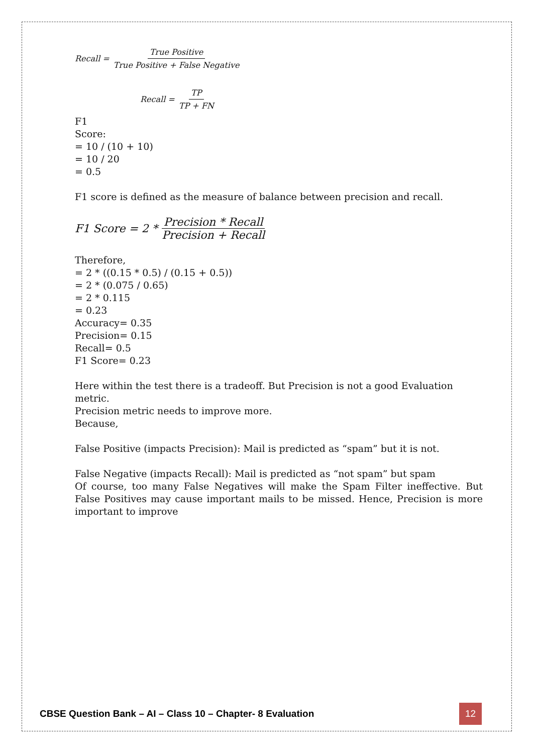Recall = True Positive True Positive + False Negative
Recall = TP TP + FN
F1
Score:
= 10 / (10 + 10)
= 10 / 20
= 0.5
F1 score is defined as the measure of balance between precision and recall.
F1 Score = 2 * Precision * Recall Precision + Recall
Therefore,
= 2 * ((0.15 * 0.5) / (0.15 + 0.5))
= 2 * (0.075 / 0.65)
= 2 * 0.115
= 0.23
Accuracy= 0.35
Precision= 0.15
Recall= 0.5
F1 Score= 0.23
Here within the test there is a tradeoff. But Precision is not a good Evaluation metric.
Precision metric needs to improve more.
Because,
False Positive (impacts Precision): Mail is predicted as “spam” but it is not.
False Negative (impacts Recall): Mail is predicted as “not spam” but spam
Of course, too many False Negatives will make the Spam Filter ineffective. But False Positives may cause important mails to be missed. Hence, Precision is more important to improve
CBSE Question Bank – AI – Class 10 – Chapter- 8 Evaluation 12